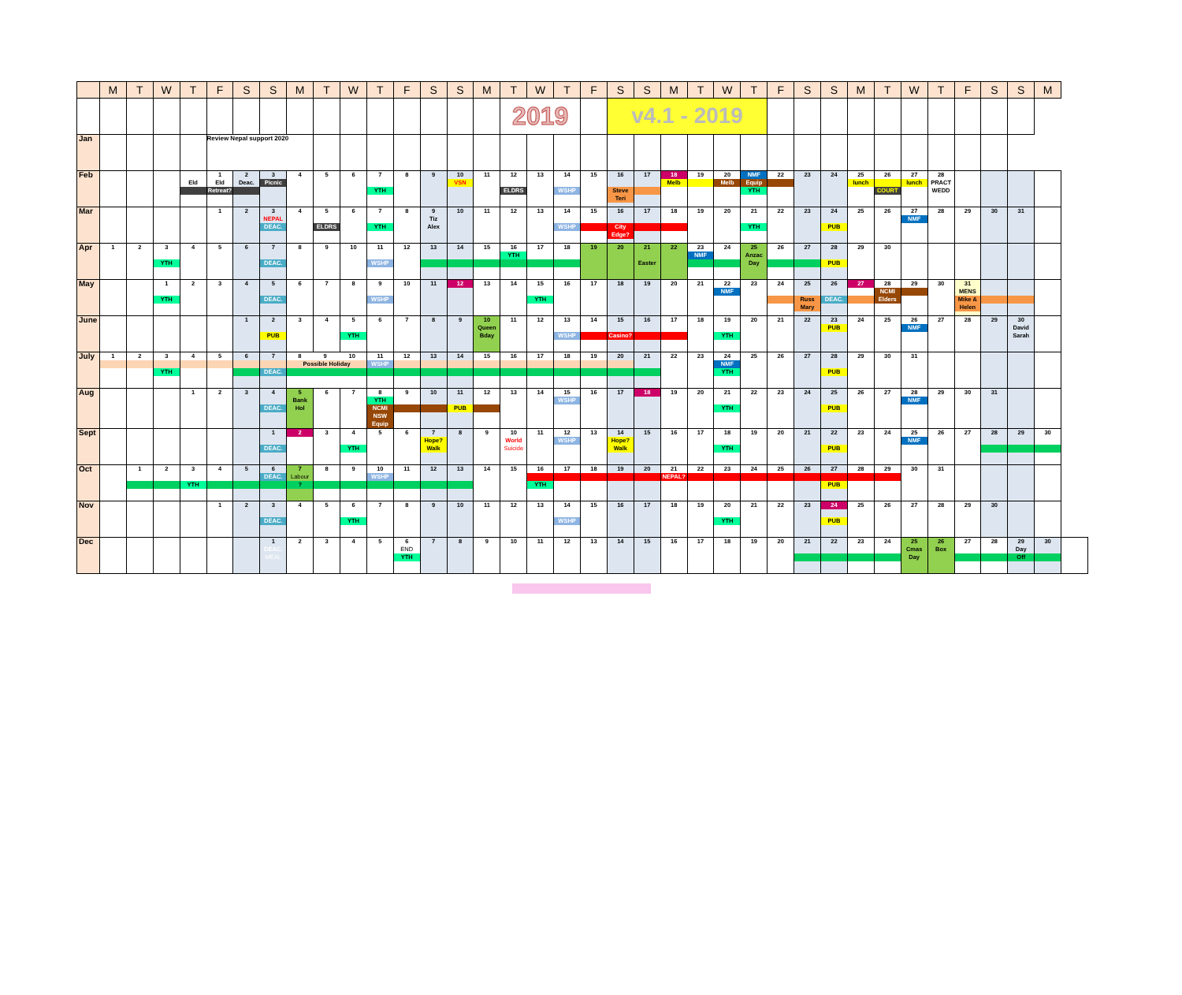| | M | T | W | T | F | S | S | M | T | W | T | F | S | S | M | T | W | T | F | S | S | M | T | W | T | F | S | S | M | T | W | T | F | S | S | M | |
| --- | --- | --- | --- | --- | --- | --- | --- | --- | --- | --- | --- | --- | --- | --- | --- | --- | --- | --- | --- | --- | --- | --- | --- | --- | --- | --- | --- | --- | --- | --- | --- | --- | --- | --- | --- | --- | --- |
| | | | | | | | | | | | | | | | | 2019 | | | | v4.1 - 2019 | | | | | | | | | | | | | | | | | |
| Jan | | | | | Review Nepal support 2020 | | | | | | | | | | | | | | | | | | | | | | | | | | | | | | | | |
| Feb | | | | Eld | 1 Eld Retreat? | 2 Deac. | 3 Picnic | 4 | 5 | 6 | 7 YTH | 8 | 9 | 10 VSN | 11 | 12 ELDRS | 13 | 14 WSHP | 15 | 16 Steve Teri | 17 | 18 Melb | 19 | 20 Melb | NMF Equip YTH | 22 | 23 | 24 | 25 lunch | 26 COURT | 27 lunch | 28 PRACT WEDD | | | | | |
| Mar | | | | | 1 | 2 | 3 NEPAL DEAC. | 4 | 5 ELDRS | 6 | 7 YTH | 8 | 9 Tiz Alex | 10 | 11 | 12 | 13 | 14 WSHP | 15 | 16 City Edge? | 17 | 18 | 19 | 20 | 21 YTH | 22 | 23 | 24 PUB | 25 | 26 | 27 NMF | 28 | 29 | 30 | 31 | | |
| Apr | 1 | 2 | 3 YTH | 4 | 5 | 6 | 7 DEAC. | 8 | 9 | 10 | 11 WSHP | 12 | 13 | 14 | 15 | 16 YTH | 17 | 18 | 19 | 20 | 21 Easter | 22 | 23 NMF | 24 | 25 Anzac Day | 26 | 27 | 28 PUB | 29 | 30 | | | | | | | |
| May | | | 1 YTH | 2 | 3 | 4 | 5 DEAC. | 6 | 7 | 8 | 9 WSHP | 10 | 11 | 12 | 13 | 14 | 15 YTH | 16 | 17 | 18 | 19 | 20 | 21 | 22 NMF | 23 | 24 | 25 Russ Mary | 26 DEAC. | 27 | 28 NCMI Elders | 29 | 30 | 31 MENS Mike & Helen | | | | |
| June | | | | | | 1 | 2 PUB | 3 | 4 | 5 YTH | 6 | 7 | 8 | 9 | 10 Queen Bday | 11 | 12 | 13 WSHP | 14 | 15 Casino? | 16 | 17 | 18 | 19 YTH | 20 | 21 | 22 | 23 PUB | 24 | 25 | 26 NMF | 27 | 28 | 29 | 30 David Sarah | | |
| July | 1 | 2 | 3 YTH | 4 | 5 | 6 | 7 DEAC. | 8 9 10 Possible Holiday | | | 11 WSHP | 12 | 13 | 14 | 15 | 16 | 17 | 18 | 19 | 20 | 21 | 22 | 23 | 24 NMF YTH | 25 | 26 | 27 | 28 PUB | 29 | 30 | 31 | | | | | | |
| Aug | | | | 1 | 2 | 3 | 4 DEAC. | 5 Bank Hol | 6 | 7 | 8 YTH NCMI NSW Equip | 9 | 10 | 11 PUB | 12 | 13 | 14 | 15 WSHP | 16 | 17 | 18 | 19 | 20 | 21 YTH | 22 | 23 | 24 | 25 PUB | 26 | 27 | 28 NMF | 29 | 30 | 31 | | | |
| Sept | | | | | | | 1 DEAC. | 2 | 3 | 4 YTH | 5 | 6 | 7 Hope? Walk | 8 | 9 | 10 World Suicide | 11 | 12 WSHP | 13 | 14 Hope? Walk | 15 | 16 | 17 | 18 YTH | 19 | 20 | 21 | 22 PUB | 23 | 24 | 25 NMF | 26 | 27 | 28 | 29 | 30 | |
| Oct | | 1 | 2 | 3 YTH | 4 | 5 | 6 DEAC. | 7 Labour ? | 8 | 9 | 10 WSHP | 11 | 12 | 13 | 14 | 15 | 16 YTH | 17 | 18 | 19 | 20 | 21 NEPAL? | 22 | 23 | 24 | 25 | 26 | 27 PUB | 28 | 29 | 30 | 31 | | | | | |
| Nov | | | | | 1 | 2 | 3 DEAC. | 4 | 5 | 6 YTH | 7 | 8 | 9 | 10 | 11 | 12 | 13 | 14 WSHP | 15 | 16 | 17 | 18 | 19 | 20 YTH | 21 | 22 | 23 | 24 PUB | 25 | 26 | 27 | 28 | 29 | 30 | | | |
| Dec | | | | | | | 1 DEAC. MEAL | 2 | 3 | 4 | 5 | 6 END YTH | 7 | 8 | 9 | 10 | 11 | 12 | 13 | 14 | 15 | 16 | 17 | 18 | 19 | 20 | 21 | 22 | 23 | 24 | 25 Cmas Day | 26 Box | 27 | 28 | 29 Day Off | 30 | |